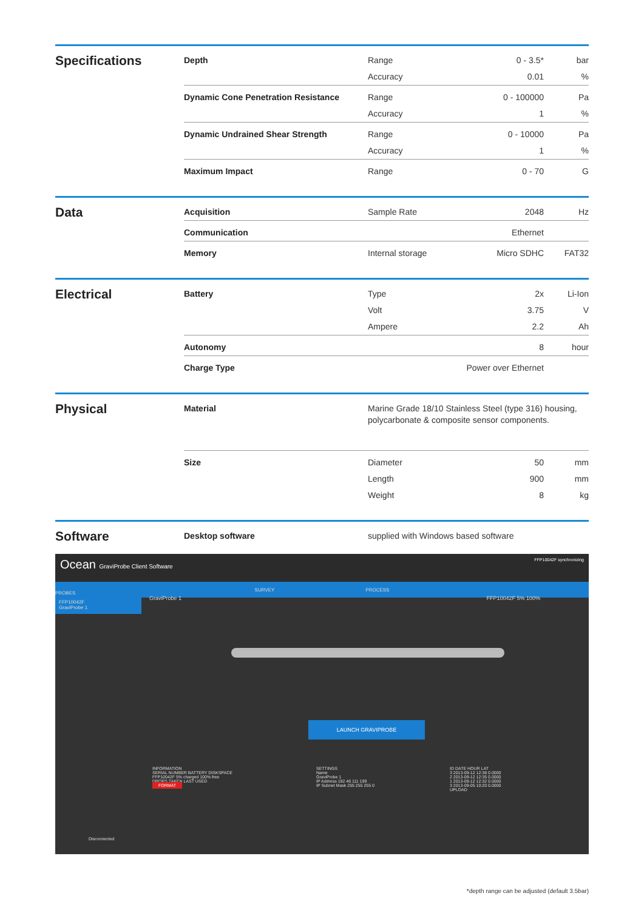Specifications
| Depth | Range | 0 - 3.5* | bar |
| | Accuracy | 0.01 | % |
| Dynamic Cone Penetration Resistance | Range | 0 - 100000 | Pa |
| | Accuracy | 1 | % |
| Dynamic Undrained Shear Strength | Range | 0 - 10000 | Pa |
| | Accuracy | 1 | % |
| Maximum Impact | Range | 0 - 70 | G |
Data
| Acquisition | Sample Rate | 2048 | Hz |
| Communication | | Ethernet | |
| Memory | Internal storage | Micro SDHC | FAT32 |
Electrical
| Battery | Type | 2x | Li-Ion |
| | Volt | 3.75 | V |
| | Ampere | 2.2 | Ah |
| Autonomy | | 8 | hour |
| Charge Type | Power over Ethernet | | |
Physical
| Material | Marine Grade 18/10 Stainless Steel (type 316) housing, polycarbonate & composite sensor components. | | |
| Size | Diameter | 50 | mm |
| | Length | 900 | mm |
| | Weight | 8 | kg |
Software
| Desktop software | supplied with Windows based software |
Ocean GraviProbe Client Software FFP10042F synchronizing
SURVEY PROCESS
PROBES
FFP10042F
GraviProbe 1
GraviProbe 1 FFP10042F 5% 100%
LAUNCH GRAVIPROBE
INFORMATION
SERIAL NUMBER BATTERY DISKSPACE
FFP10042F 5% charged 100% free
DROPS TAKEN LAST USED
FORMAT
SETTINGS
Name
GraviProbe 1
IP Address 192 46 111 199
IP Subnet Mask 255 255 255 0
ID DATE HOUR LAT
3 2013-09-12 12:38 0.0000
2 2013-09-12 12:35 0.0000
1 2013-09-12 12:32 0.0000
3 2013-09-05 10:20 0.0000
UPLOAD
Disconnected
*depth range can be adjusted (default 3.5bar)